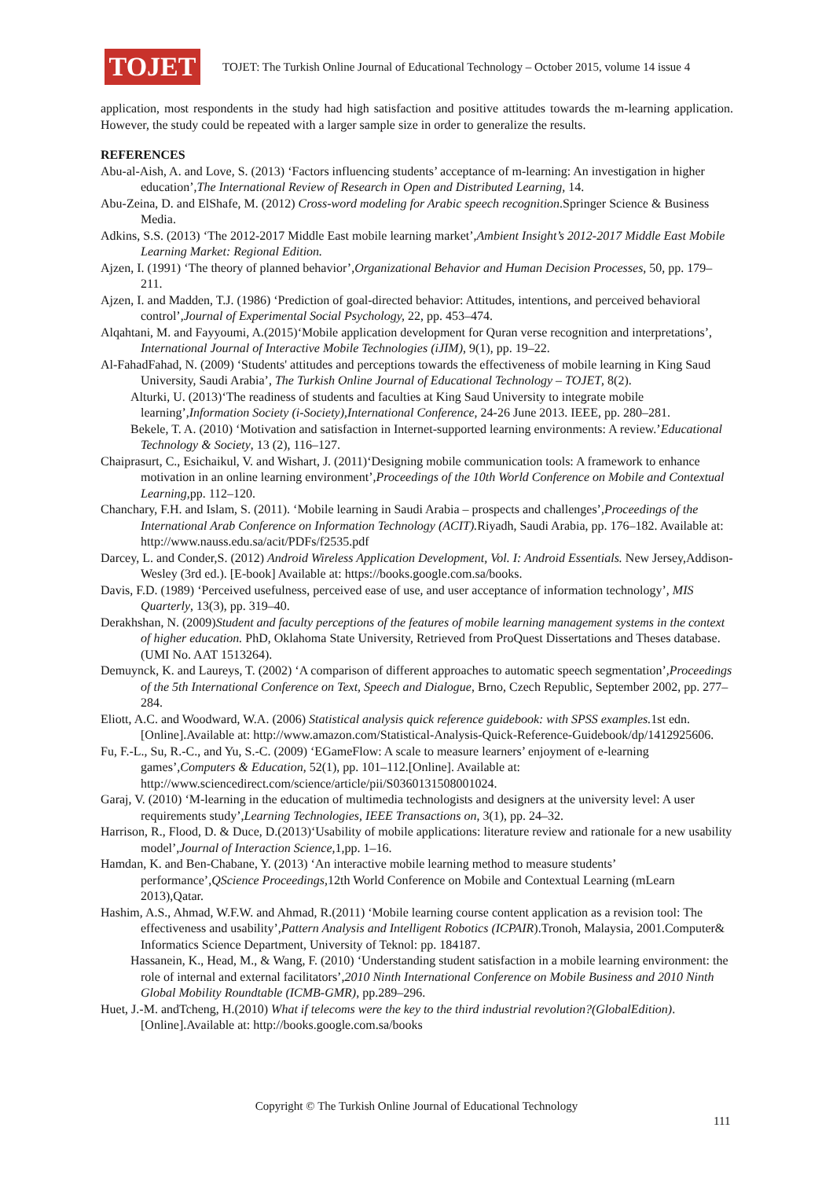TOJET
TOJET: The Turkish Online Journal of Educational Technology – October 2015, volume 14 issue 4
application, most respondents in the study had high satisfaction and positive attitudes towards the m-learning application. However, the study could be repeated with a larger sample size in order to generalize the results.
REFERENCES
Abu-al-Aish, A. and Love, S. (2013) ‘Factors influencing students’ acceptance of m-learning: An investigation in higher education’,The International Review of Research in Open and Distributed Learning, 14.
Abu-Zeina, D. and ElShafe, M. (2012) Cross-word modeling for Arabic speech recognition.Springer Science & Business Media.
Adkins, S.S. (2013) ‘The 2012-2017 Middle East mobile learning market’,Ambient Insight’s 2012-2017 Middle East Mobile Learning Market: Regional Edition.
Ajzen, I. (1991) ‘The theory of planned behavior’,Organizational Behavior and Human Decision Processes, 50, pp. 179–211.
Ajzen, I. and Madden, T.J. (1986) ‘Prediction of goal-directed behavior: Attitudes, intentions, and perceived behavioral control’,Journal of Experimental Social Psychology, 22, pp. 453–474.
Alqahtani, M. and Fayyoumi, A.(2015)‘Mobile application development for Quran verse recognition and interpretations’, International Journal of Interactive Mobile Technologies (iJIM), 9(1), pp. 19–22.
Al-FahadFahad, N. (2009) ‘Students' attitudes and perceptions towards the effectiveness of mobile learning in King Saud University, Saudi Arabia’, The Turkish Online Journal of Educational Technology – TOJET, 8(2).
Alturki, U. (2013)‘The readiness of students and faculties at King Saud University to integrate mobile learning’,Information Society (i-Society),International Conference, 24-26 June 2013. IEEE, pp. 280–281.
Bekele, T. A. (2010) ‘Motivation and satisfaction in Internet-supported learning environments: A review.’Educational Technology & Society, 13 (2), 116–127.
Chaiprasurt, C., Esichaikul, V. and Wishart, J. (2011)‘Designing mobile communication tools: A framework to enhance motivation in an online learning environment’,Proceedings of the 10th World Conference on Mobile and Contextual Learning,pp. 112–120.
Chanchary, F.H. and Islam, S. (2011). ‘Mobile learning in Saudi Arabia – prospects and challenges’,Proceedings of the International Arab Conference on Information Technology (ACIT). Riyadh, Saudi Arabia, pp. 176–182. Available at: http://www.nauss.edu.sa/acit/PDFs/f2535.pdf
Darcey, L. and Conder,S. (2012) Android Wireless Application Development, Vol. I: Android Essentials. New Jersey,Addison-Wesley (3rd ed.). [E-book] Available at: https://books.google.com.sa/books.
Davis, F.D. (1989) ‘Perceived usefulness, perceived ease of use, and user acceptance of information technology’, MIS Quarterly, 13(3), pp. 319–40.
Derakhshan, N. (2009)Student and faculty perceptions of the features of mobile learning management systems in the context of higher education. PhD, Oklahoma State University, Retrieved from ProQuest Dissertations and Theses database. (UMI No. AAT 1513264).
Demuynck, K. and Laureys, T. (2002) ‘A comparison of different approaches to automatic speech segmentation’,Proceedings of the 5th International Conference on Text, Speech and Dialogue, Brno, Czech Republic, September 2002, pp. 277–284.
Eliott, A.C. and Woodward, W.A. (2006) Statistical analysis quick reference guidebook: with SPSS examples. 1st edn. [Online].Available at: http://www.amazon.com/Statistical-Analysis-Quick-Reference-Guidebook/dp/1412925606.
Fu, F.-L., Su, R.-C., and Yu, S.-C. (2009) ‘EGameFlow: A scale to measure learners’ enjoyment of e-learning games’,Computers & Education, 52(1), pp. 101–112.[Online]. Available at: http://www.sciencedirect.com/science/article/pii/S0360131508001024.
Garaj, V. (2010) ‘M-learning in the education of multimedia technologists and designers at the university level: A user requirements study’,Learning Technologies, IEEE Transactions on, 3(1), pp. 24–32.
Harrison, R., Flood, D. & Duce, D.(2013)‘Usability of mobile applications: literature review and rationale for a new usability model’,Journal of Interaction Science, 1,pp. 1–16.
Hamdan, K. and Ben-Chabane, Y. (2013) ‘An interactive mobile learning method to measure students’ performance’,QScience Proceedings,12th World Conference on Mobile and Contextual Learning (mLearn 2013),Qatar.
Hashim, A.S., Ahmad, W.F.W. and Ahmad, R.(2011) ‘Mobile learning course content application as a revision tool: The effectiveness and usability’,Pattern Analysis and Intelligent Robotics (ICPAIR).Tronoh, Malaysia, 2001.Computer& Informatics Science Department, University of Teknol: pp. 184187.
Hassanein, K., Head, M., & Wang, F. (2010) ‘Understanding student satisfaction in a mobile learning environment: the role of internal and external facilitators’,2010 Ninth International Conference on Mobile Business and 2010 Ninth Global Mobility Roundtable (ICMB-GMR), pp.289–296.
Huet, J.-M. andTcheng, H.(2010) What if telecoms were the key to the third industrial revolution?(GlobalEdition).[Online].Available at: http://books.google.com.sa/books
Copyright © The Turkish Online Journal of Educational Technology
111